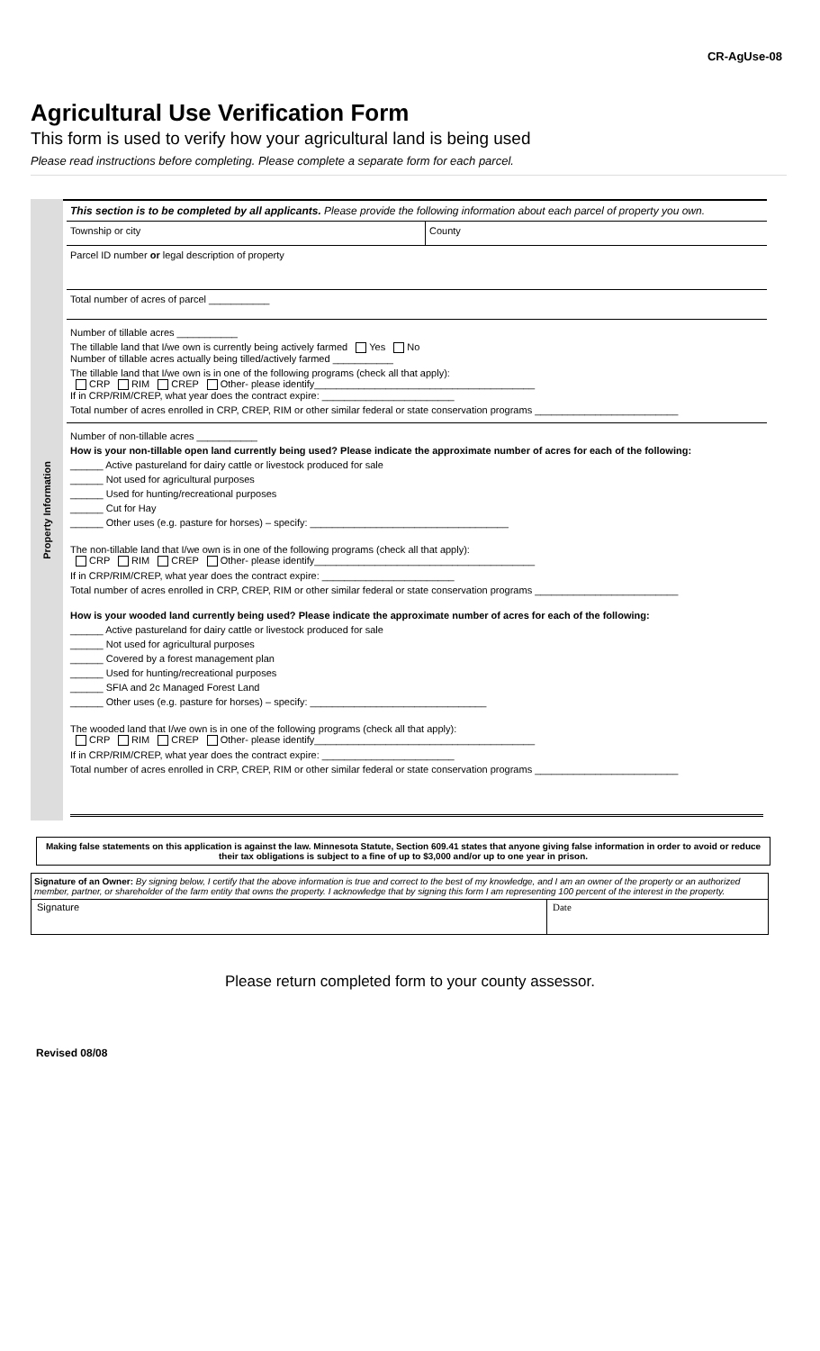CR-AgUse-08
Agricultural Use Verification Form
This form is used to verify how your agricultural land is being used
Please read instructions before completing. Please complete a separate form for each parcel.
Property Information
This section is to be completed by all applicants. Please provide the following information about each parcel of property you own.
Township or city County
Parcel ID number or legal description of property
Total number of acres of parcel ___________
Number of tillable acres ___________
The tillable land that I/we own is currently being actively farmed Yes No
Number of tillable acres actually being tilled/actively farmed ___________
The tillable land that I/we own is in one of the following programs (check all that apply):
CRP RIM CREP Other- please identify________________________________________
If in CRP/RIM/CREP, what year does the contract expire: ________________________
Total number of acres enrolled in CRP, CREP, RIM or other similar federal or state conservation programs __________________________
Number of non-tillable acres ___________
How is your non-tillable open land currently being used? Please indicate the approximate number of acres for each of the following:
______ Active pastureland for dairy cattle or livestock produced for sale
______ Not used for agricultural purposes
______ Used for hunting/recreational purposes
______ Cut for Hay
______ Other uses (e.g. pasture for horses) – specify: ____________________________________
The non-tillable land that I/we own is in one of the following programs (check all that apply):
CRP RIM CREP Other- please identify________________________________________
If in CRP/RIM/CREP, what year does the contract expire: ________________________
Total number of acres enrolled in CRP, CREP, RIM or other similar federal or state conservation programs __________________________
How is your wooded land currently being used? Please indicate the approximate number of acres for each of the following:
______ Active pastureland for dairy cattle or livestock produced for sale
______ Not used for agricultural purposes
______ Covered by a forest management plan
______ Used for hunting/recreational purposes
______ SFIA and 2c Managed Forest Land
______ Other uses (e.g. pasture for horses) – specify: ________________________________
The wooded land that I/we own is in one of the following programs (check all that apply):
CRP RIM CREP Other- please identify________________________________________
If in CRP/RIM/CREP, what year does the contract expire: ________________________
Total number of acres enrolled in CRP, CREP, RIM or other similar federal or state conservation programs __________________________
Making false statements on this application is against the law. Minnesota Statute, Section 609.41 states that anyone giving false information in order to avoid or reduce their tax obligations is subject to a fine of up to $3,000 and/or up to one year in prison.
Signature of an Owner: By signing below, I certify that the above information is true and correct to the best of my knowledge, and I am an owner of the property or an authorized member, partner, or shareholder of the farm entity that owns the property. I acknowledge that by signing this form I am representing 100 percent of the interest in the property.
Signature Date
Please return completed form to your county assessor.
Revised 08/08